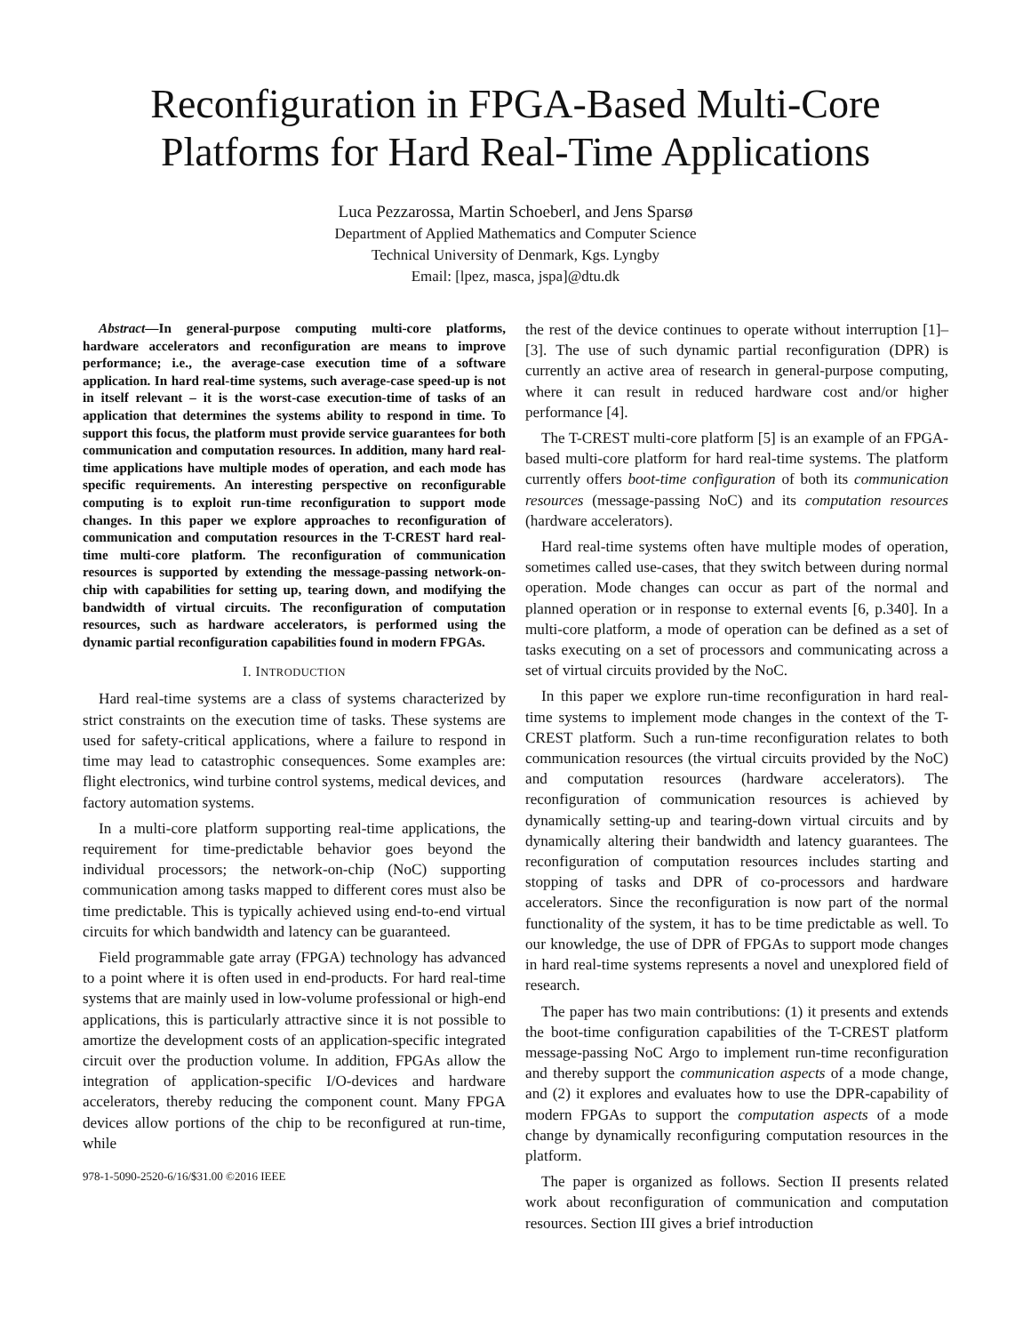Reconfiguration in FPGA-Based Multi-Core Platforms for Hard Real-Time Applications
Luca Pezzarossa, Martin Schoeberl, and Jens Sparsø
Department of Applied Mathematics and Computer Science
Technical University of Denmark, Kgs. Lyngby
Email: [lpez, masca, jspa]@dtu.dk
Abstract—In general-purpose computing multi-core platforms, hardware accelerators and reconfiguration are means to improve performance; i.e., the average-case execution time of a software application. In hard real-time systems, such average-case speed-up is not in itself relevant – it is the worst-case execution-time of tasks of an application that determines the systems ability to respond in time. To support this focus, the platform must provide service guarantees for both communication and computation resources. In addition, many hard real-time applications have multiple modes of operation, and each mode has specific requirements. An interesting perspective on reconfigurable computing is to exploit run-time reconfiguration to support mode changes. In this paper we explore approaches to reconfiguration of communication and computation resources in the T-CREST hard real-time multi-core platform. The reconfiguration of communication resources is supported by extending the message-passing network-on-chip with capabilities for setting up, tearing down, and modifying the bandwidth of virtual circuits. The reconfiguration of computation resources, such as hardware accelerators, is performed using the dynamic partial reconfiguration capabilities found in modern FPGAs.
I. INTRODUCTION
Hard real-time systems are a class of systems characterized by strict constraints on the execution time of tasks. These systems are used for safety-critical applications, where a failure to respond in time may lead to catastrophic consequences. Some examples are: flight electronics, wind turbine control systems, medical devices, and factory automation systems.
In a multi-core platform supporting real-time applications, the requirement for time-predictable behavior goes beyond the individual processors; the network-on-chip (NoC) supporting communication among tasks mapped to different cores must also be time predictable. This is typically achieved using end-to-end virtual circuits for which bandwidth and latency can be guaranteed.
Field programmable gate array (FPGA) technology has advanced to a point where it is often used in end-products. For hard real-time systems that are mainly used in low-volume professional or high-end applications, this is particularly attractive since it is not possible to amortize the development costs of an application-specific integrated circuit over the production volume. In addition, FPGAs allow the integration of application-specific I/O-devices and hardware accelerators, thereby reducing the component count. Many FPGA devices allow portions of the chip to be reconfigured at run-time, while
978-1-5090-2520-6/16/$31.00 ©2016 IEEE
the rest of the device continues to operate without interruption [1]–[3]. The use of such dynamic partial reconfiguration (DPR) is currently an active area of research in general-purpose computing, where it can result in reduced hardware cost and/or higher performance [4].
The T-CREST multi-core platform [5] is an example of an FPGA-based multi-core platform for hard real-time systems. The platform currently offers boot-time configuration of both its communication resources (message-passing NoC) and its computation resources (hardware accelerators).
Hard real-time systems often have multiple modes of operation, sometimes called use-cases, that they switch between during normal operation. Mode changes can occur as part of the normal and planned operation or in response to external events [6, p.340]. In a multi-core platform, a mode of operation can be defined as a set of tasks executing on a set of processors and communicating across a set of virtual circuits provided by the NoC.
In this paper we explore run-time reconfiguration in hard real-time systems to implement mode changes in the context of the T-CREST platform. Such a run-time reconfiguration relates to both communication resources (the virtual circuits provided by the NoC) and computation resources (hardware accelerators). The reconfiguration of communication resources is achieved by dynamically setting-up and tearing-down virtual circuits and by dynamically altering their bandwidth and latency guarantees. The reconfiguration of computation resources includes starting and stopping of tasks and DPR of co-processors and hardware accelerators. Since the reconfiguration is now part of the normal functionality of the system, it has to be time predictable as well. To our knowledge, the use of DPR of FPGAs to support mode changes in hard real-time systems represents a novel and unexplored field of research.
The paper has two main contributions: (1) it presents and extends the boot-time configuration capabilities of the T-CREST platform message-passing NoC Argo to implement run-time reconfiguration and thereby support the communication aspects of a mode change, and (2) it explores and evaluates how to use the DPR-capability of modern FPGAs to support the computation aspects of a mode change by dynamically reconfiguring computation resources in the platform.
The paper is organized as follows. Section II presents related work about reconfiguration of communication and computation resources. Section III gives a brief introduction